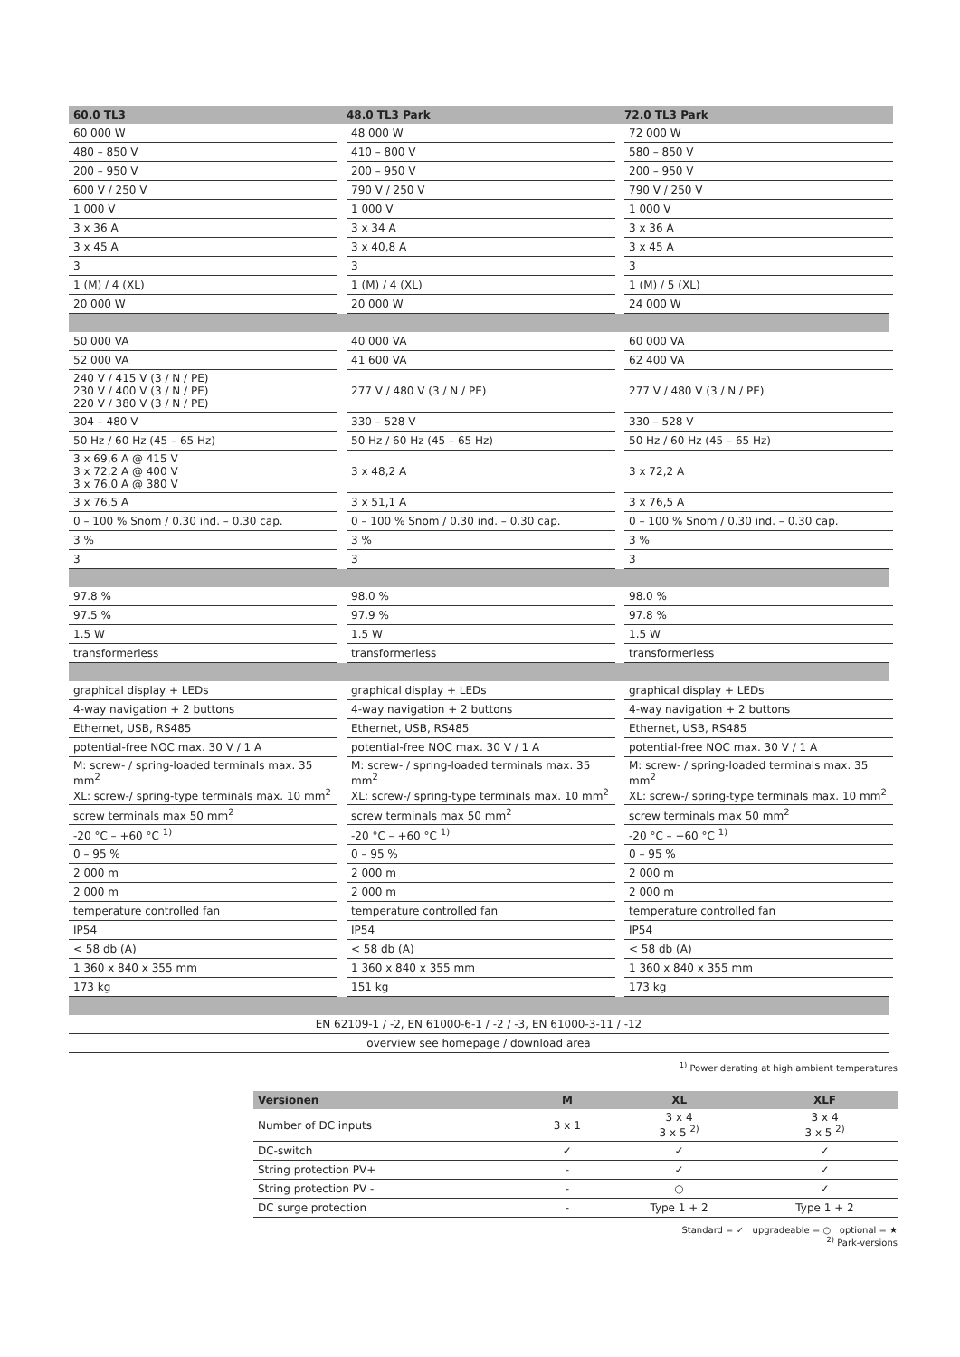| 60.0 TL3 | 48.0 TL3 Park | 72.0 TL3 Park |
| --- | --- | --- |
| 60 000 W | 48 000 W | 72 000 W |
| 480 – 850 V | 410 – 800 V | 580 – 850 V |
| 200 – 950 V | 200 – 950 V | 200 – 950 V |
| 600 V / 250 V | 790 V / 250 V | 790 V / 250 V |
| 1 000 V | 1 000 V | 1 000 V |
| 3 x 36 A | 3 x 34 A | 3 x 36 A |
| 3 x 45 A | 3 x 40,8 A | 3 x 45 A |
| 3 | 3 | 3 |
| 1 (M) / 4 (XL) | 1 (M) / 4 (XL) | 1 (M) / 5 (XL) |
| 20 000 W | 20 000 W | 24 000 W |
| 50 000 VA | 40 000 VA | 60 000 VA |
| 52 000 VA | 41 600 VA | 62 400 VA |
| 240 V / 415 V (3 / N / PE) 230 V / 400 V (3 / N / PE) 220 V / 380 V (3 / N / PE) | 277 V / 480 V (3 / N / PE) | 277 V / 480 V (3 / N / PE) |
| 304 – 480 V | 330 – 528 V | 330 – 528 V |
| 50 Hz / 60 Hz (45 – 65 Hz) | 50 Hz / 60 Hz (45 – 65 Hz) | 50 Hz / 60 Hz (45 – 65 Hz) |
| 3 x 69,6 A @ 415 V 3 x 72,2 A @ 400 V 3 x 76,0 A @ 380 V | 3 x 48,2 A | 3 x 72,2 A |
| 3 x 76,5 A | 3 x 51,1 A | 3 x 76,5 A |
| 0 – 100 % Snom / 0.30 ind. – 0.30 cap. | 0 – 100 % Snom / 0.30 ind. – 0.30 cap. | 0 – 100 % Snom / 0.30 ind. – 0.30 cap. |
| 3 % | 3 % | 3 % |
| 3 | 3 | 3 |
| 97.8 % | 98.0 % | 98.0 % |
| 97.5 % | 97.9 % | 97.8 % |
| 1.5 W | 1.5 W | 1.5 W |
| transformerless | transformerless | transformerless |
| graphical display + LEDs | graphical display + LEDs | graphical display + LEDs |
| 4-way navigation + 2 buttons | 4-way navigation + 2 buttons | 4-way navigation + 2 buttons |
| Ethernet, USB, RS485 | Ethernet, USB, RS485 | Ethernet, USB, RS485 |
| potential-free NOC max. 30 V / 1 A | potential-free NOC max. 30 V / 1 A | potential-free NOC max. 30 V / 1 A |
| M: screw- / spring-loaded terminals max. 35 mm<sup>2</sup> XL: screw-/ spring-type terminals max. 10 mm<sup>2</sup> | M: screw- / spring-loaded terminals max. 35 mm<sup>2</sup> XL: screw-/ spring-type terminals max. 10 mm<sup>2</sup> | M: screw- / spring-loaded terminals max. 35 mm<sup>2</sup> XL: screw-/ spring-type terminals max. 10 mm<sup>2</sup> |
| screw terminals max 50 mm<sup>2</sup> | screw terminals max 50 mm<sup>2</sup> | screw terminals max 50 mm<sup>2</sup> |
| -20 °C – +60 °C <sup>1)</sup> | -20 °C – +60 °C <sup>1)</sup> | -20 °C – +60 °C <sup>1)</sup> |
| 0 – 95 % | 0 – 95 % | 0 – 95 % |
| 2 000 m | 2 000 m | 2 000 m |
| 2 000 m | 2 000 m | 2 000 m |
| temperature controlled fan | temperature controlled fan | temperature controlled fan |
| IP54 | IP54 | IP54 |
| < 58 db (A) | < 58 db (A) | < 58 db (A) |
| 1 360 x 840 x 355 mm | 1 360 x 840 x 355 mm | 1 360 x 840 x 355 mm |
| 173 kg | 151 kg | 173 kg |
| EN 62109-1 / -2, EN 61000-6-1 / -2 / -3, EN 61000-3-11 / -12 | | |
| overview see homepage / download area | | |
<sup>1)</sup> Power derating at high ambient temperatures
| Versionen | M | XL | XLF |
| --- | --- | --- | --- |
| Number of DC inputs | 3 x 1 | 3 x 4 3 x 5 <sup>2)</sup> | 3 x 4 3 x 5 <sup>2)</sup> |
| DC-switch | ✓ | ✓ | ✓ |
| String protection PV+ | - | ✓ | ✓ |
| String protection PV - | - | ○ | ✓ |
| DC surge protection | - | Type 1 + 2 | Type 1 + 2 |
Standard = ✓ upgradeable = ○ optional = ★
<sup>2)</sup> Park-versions